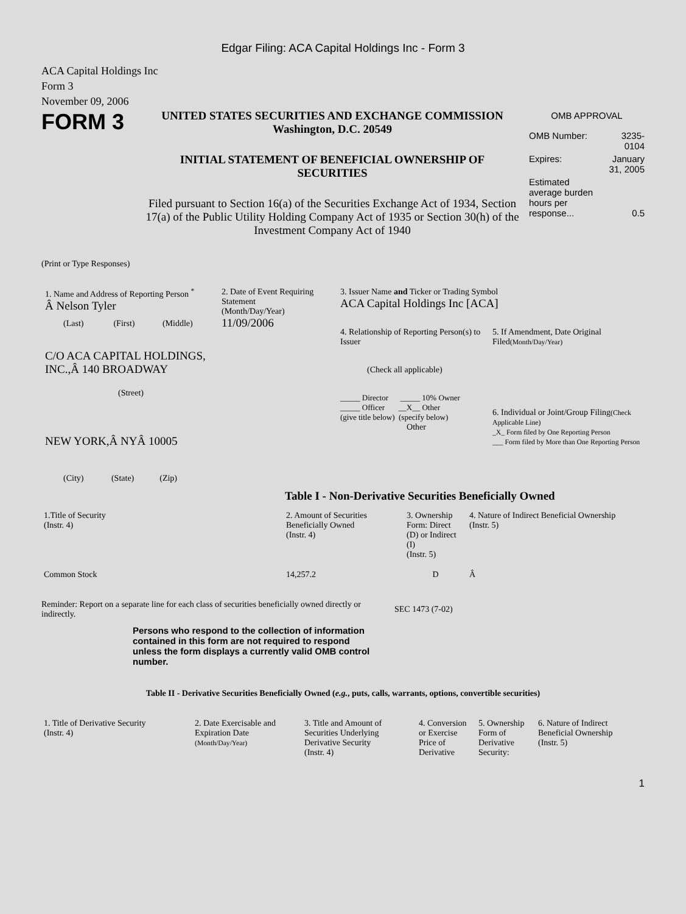Edgar Filing: ACA Capital Holdings Inc - Form 3
ACA Capital Holdings Inc
Form 3
November 09, 2006
FORM 3
UNITED STATES SECURITIES AND EXCHANGE COMMISSION
Washington, D.C. 20549
INITIAL STATEMENT OF BENEFICIAL OWNERSHIP OF SECURITIES
Filed pursuant to Section 16(a) of the Securities Exchange Act of 1934, Section 17(a) of the Public Utility Holding Company Act of 1935 or Section 30(h) of the Investment Company Act of 1940
OMB APPROVAL
| OMB Number: | 3235-0104 |
| Expires: | January 31, 2005 |
| Estimated average burden hours per response... | 0.5 |
(Print or Type Responses)
1. Name and Address of Reporting Person <sup>*</sup>
Â Nelson Tyler
(Last) (First) (Middle)
C/O ACA CAPITAL HOLDINGS, INC.,Â 140 BROADWAY
(Street)
NEW YORK,Â NYÂ 10005
(City) (State) (Zip)
2. Date of Event Requiring Statement
(Month/Day/Year)
11/09/2006
3. Issuer Name and Ticker or Trading Symbol
ACA Capital Holdings Inc [ACA]
4. Relationship of Reporting Person(s) to Issuer
(Check all applicable)
_____ Director _____ 10% Owner
_____ Officer __X__ Other
(give title below) (specify below)
Other
5. If Amendment, Date Original Filed(Month/Day/Year)
6. Individual or Joint/Group Filing(Check Applicable Line)
_X_ Form filed by One Reporting Person
___ Form filed by More than One Reporting Person
Table I - Non-Derivative Securities Beneficially Owned
| 1.Title of Security (Instr. 4) | 2. Amount of Securities Beneficially Owned (Instr. 4) | 3. Ownership Form: Direct (D) or Indirect (I) (Instr. 5) | 4. Nature of Indirect Beneficial Ownership (Instr. 5) |
| --- | --- | --- | --- |
| Common Stock | 14,257.2 | D | Â |
Reminder: Report on a separate line for each class of securities beneficially owned directly or indirectly.
SEC 1473 (7-02)
Persons who respond to the collection of information contained in this form are not required to respond unless the form displays a currently valid OMB control number.
Table II - Derivative Securities Beneficially Owned (e.g., puts, calls, warrants, options, convertible securities)
| 1. Title of Derivative Security (Instr. 4) | 2. Date Exercisable and Expiration Date (Month/Day/Year) | 3. Title and Amount of Securities Underlying Derivative Security (Instr. 4) | 4. Conversion or Exercise Price of Derivative | 5. Ownership Form of Derivative Security: | 6. Nature of Indirect Beneficial Ownership (Instr. 5) |
| --- | --- | --- | --- | --- | --- |
1